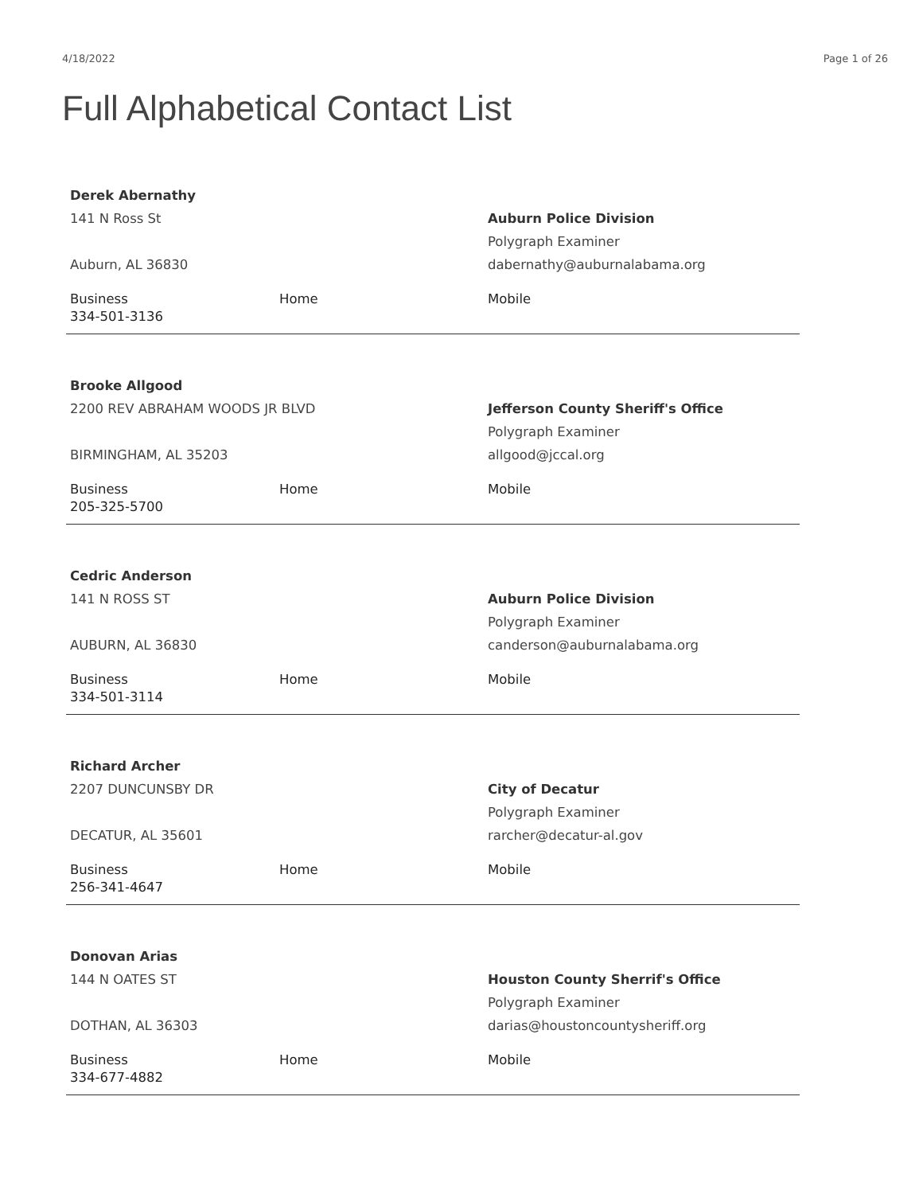4/18/2022 Page 1 of 26
Full Alphabetical Contact List
Derek Abernathy
141 N Ross St
Auburn, AL 36830
Auburn Police Division
Polygraph Examiner
dabernathy@auburnalabama.org
Business
334-501-3136
Home Mobile
Brooke Allgood
2200 REV ABRAHAM WOODS JR BLVD
BIRMINGHAM, AL 35203
Jefferson County Sheriff's Office
Polygraph Examiner
allgood@jccal.org
Business
205-325-5700
Home Mobile
Cedric Anderson
141 N ROSS ST
AUBURN, AL 36830
Auburn Police Division
Polygraph Examiner
canderson@auburnalabama.org
Business
334-501-3114
Home Mobile
Richard Archer
2207 DUNCUNSBY DR
DECATUR, AL 35601
City of Decatur
Polygraph Examiner
rarcher@decatur-al.gov
Business
256-341-4647
Home Mobile
Donovan Arias
144 N OATES ST
DOTHAN, AL 36303
Houston County Sherrif's Office
Polygraph Examiner
darias@houstoncountysheriff.org
Business
334-677-4882
Home Mobile